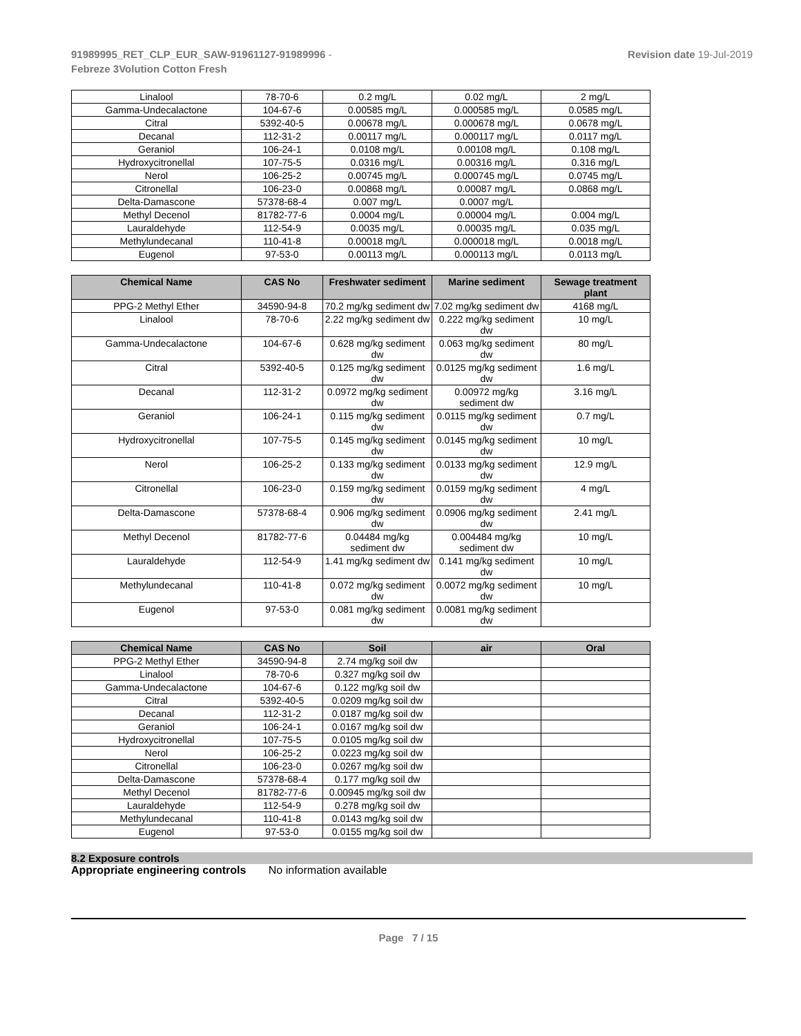91989995_RET_CLP_EUR_SAW-91961127-91989996 -
Febreze 3Volution Cotton Fresh
Revision date 19-Jul-2019
| Linalool | 78-70-6 | 0.2 mg/L | 0.02 mg/L | 2 mg/L |
| Gamma-Undecalactone | 104-67-6 | 0.00585 mg/L | 0.000585 mg/L | 0.0585 mg/L |
| Citral | 5392-40-5 | 0.00678 mg/L | 0.000678 mg/L | 0.0678 mg/L |
| Decanal | 112-31-2 | 0.00117 mg/L | 0.000117 mg/L | 0.0117 mg/L |
| Geraniol | 106-24-1 | 0.0108 mg/L | 0.00108 mg/L | 0.108 mg/L |
| Hydroxycitronellal | 107-75-5 | 0.0316 mg/L | 0.00316 mg/L | 0.316 mg/L |
| Nerol | 106-25-2 | 0.00745 mg/L | 0.000745 mg/L | 0.0745 mg/L |
| Citronellal | 106-23-0 | 0.00868 mg/L | 0.00087 mg/L | 0.0868 mg/L |
| Delta-Damascone | 57378-68-4 | 0.007 mg/L | 0.0007 mg/L | |
| Methyl Decenol | 81782-77-6 | 0.0004 mg/L | 0.00004 mg/L | 0.004 mg/L |
| Lauraldehyde | 112-54-9 | 0.0035 mg/L | 0.00035 mg/L | 0.035 mg/L |
| Methylundecanal | 110-41-8 | 0.00018 mg/L | 0.000018 mg/L | 0.0018 mg/L |
| Eugenol | 97-53-0 | 0.00113 mg/L | 0.000113 mg/L | 0.0113 mg/L |
| Chemical Name | CAS No | Freshwater sediment | Marine sediment | Sewage treatment plant |
| --- | --- | --- | --- | --- |
| PPG-2 Methyl Ether | 34590-94-8 | 70.2 mg/kg sediment dw | 7.02 mg/kg sediment dw | 4168 mg/L |
| Linalool | 78-70-6 | 2.22 mg/kg sediment dw | 0.222 mg/kg sediment dw | 10 mg/L |
| Gamma-Undecalactone | 104-67-6 | 0.628 mg/kg sediment dw | 0.063 mg/kg sediment dw | 80 mg/L |
| Citral | 5392-40-5 | 0.125 mg/kg sediment dw | 0.0125 mg/kg sediment dw | 1.6 mg/L |
| Decanal | 112-31-2 | 0.0972 mg/kg sediment dw | 0.00972 mg/kg sediment dw | 3.16 mg/L |
| Geraniol | 106-24-1 | 0.115 mg/kg sediment dw | 0.0115 mg/kg sediment dw | 0.7 mg/L |
| Hydroxycitronellal | 107-75-5 | 0.145 mg/kg sediment dw | 0.0145 mg/kg sediment dw | 10 mg/L |
| Nerol | 106-25-2 | 0.133 mg/kg sediment dw | 0.0133 mg/kg sediment dw | 12.9 mg/L |
| Citronellal | 106-23-0 | 0.159 mg/kg sediment dw | 0.0159 mg/kg sediment dw | 4 mg/L |
| Delta-Damascone | 57378-68-4 | 0.906 mg/kg sediment dw | 0.0906 mg/kg sediment dw | 2.41 mg/L |
| Methyl Decenol | 81782-77-6 | 0.04484 mg/kg sediment dw | 0.004484 mg/kg sediment dw | 10 mg/L |
| Lauraldehyde | 112-54-9 | 1.41 mg/kg sediment dw | 0.141 mg/kg sediment dw | 10 mg/L |
| Methylundecanal | 110-41-8 | 0.072 mg/kg sediment dw | 0.0072 mg/kg sediment dw | 10 mg/L |
| Eugenol | 97-53-0 | 0.081 mg/kg sediment dw | 0.0081 mg/kg sediment dw | |
| Chemical Name | CAS No | Soil | air | Oral |
| --- | --- | --- | --- | --- |
| PPG-2 Methyl Ether | 34590-94-8 | 2.74 mg/kg soil dw | | |
| Linalool | 78-70-6 | 0.327 mg/kg soil dw | | |
| Gamma-Undecalactone | 104-67-6 | 0.122 mg/kg soil dw | | |
| Citral | 5392-40-5 | 0.0209 mg/kg soil dw | | |
| Decanal | 112-31-2 | 0.0187 mg/kg soil dw | | |
| Geraniol | 106-24-1 | 0.0167 mg/kg soil dw | | |
| Hydroxycitronellal | 107-75-5 | 0.0105 mg/kg soil dw | | |
| Nerol | 106-25-2 | 0.0223 mg/kg soil dw | | |
| Citronellal | 106-23-0 | 0.0267 mg/kg soil dw | | |
| Delta-Damascone | 57378-68-4 | 0.177 mg/kg soil dw | | |
| Methyl Decenol | 81782-77-6 | 0.00945 mg/kg soil dw | | |
| Lauraldehyde | 112-54-9 | 0.278 mg/kg soil dw | | |
| Methylundecanal | 110-41-8 | 0.0143 mg/kg soil dw | | |
| Eugenol | 97-53-0 | 0.0155 mg/kg soil dw | | |
8.2 Exposure controls
Appropriate engineering controls No information available
Page 7 / 15